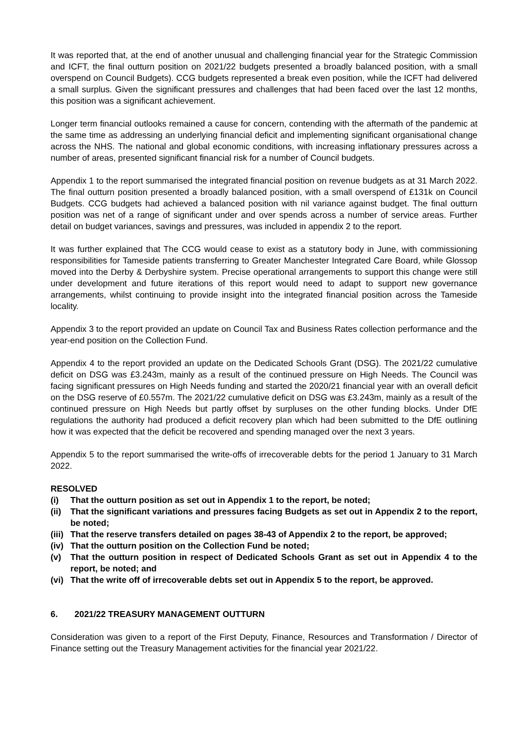It was reported that, at the end of another unusual and challenging financial year for the Strategic Commission and ICFT, the final outturn position on 2021/22 budgets presented a broadly balanced position, with a small overspend on Council Budgets). CCG budgets represented a break even position, while the ICFT had delivered a small surplus. Given the significant pressures and challenges that had been faced over the last 12 months, this position was a significant achievement.
Longer term financial outlooks remained a cause for concern, contending with the aftermath of the pandemic at the same time as addressing an underlying financial deficit and implementing significant organisational change across the NHS. The national and global economic conditions, with increasing inflationary pressures across a number of areas, presented significant financial risk for a number of Council budgets.
Appendix 1 to the report summarised the integrated financial position on revenue budgets as at 31 March 2022. The final outturn position presented a broadly balanced position, with a small overspend of £131k on Council Budgets. CCG budgets had achieved a balanced position with nil variance against budget. The final outturn position was net of a range of significant under and over spends across a number of service areas. Further detail on budget variances, savings and pressures, was included in appendix 2 to the report.
It was further explained that The CCG would cease to exist as a statutory body in June, with commissioning responsibilities for Tameside patients transferring to Greater Manchester Integrated Care Board, while Glossop moved into the Derby & Derbyshire system. Precise operational arrangements to support this change were still under development and future iterations of this report would need to adapt to support new governance arrangements, whilst continuing to provide insight into the integrated financial position across the Tameside locality.
Appendix 3 to the report provided an update on Council Tax and Business Rates collection performance and the year-end position on the Collection Fund.
Appendix 4 to the report provided an update on the Dedicated Schools Grant (DSG). The 2021/22 cumulative deficit on DSG was £3.243m, mainly as a result of the continued pressure on High Needs. The Council was facing significant pressures on High Needs funding and started the 2020/21 financial year with an overall deficit on the DSG reserve of £0.557m. The 2021/22 cumulative deficit on DSG was £3.243m, mainly as a result of the continued pressure on High Needs but partly offset by surpluses on the other funding blocks. Under DfE regulations the authority had produced a deficit recovery plan which had been submitted to the DfE outlining how it was expected that the deficit be recovered and spending managed over the next 3 years.
Appendix 5 to the report summarised the write-offs of irrecoverable debts for the period 1 January to 31 March 2022.
RESOLVED
(i) That the outturn position as set out in Appendix 1 to the report, be noted;
(ii) That the significant variations and pressures facing Budgets as set out in Appendix 2 to the report, be noted;
(iii) That the reserve transfers detailed on pages 38-43 of Appendix 2 to the report, be approved;
(iv) That the outturn position on the Collection Fund be noted;
(v) That the outturn position in respect of Dedicated Schools Grant as set out in Appendix 4 to the report, be noted; and
(vi) That the write off of irrecoverable debts set out in Appendix 5 to the report, be approved.
6. 2021/22 TREASURY MANAGEMENT OUTTURN
Consideration was given to a report of the First Deputy, Finance, Resources and Transformation / Director of Finance setting out the Treasury Management activities for the financial year 2021/22.